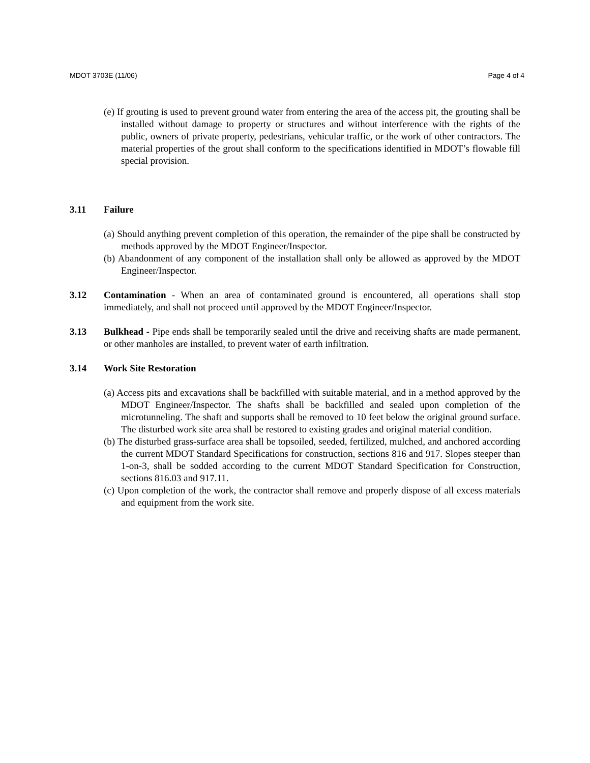MDOT 3703E (11/06) Page 4 of 4
(e) If grouting is used to prevent ground water from entering the area of the access pit, the grouting shall be installed without damage to property or structures and without interference with the rights of the public, owners of private property, pedestrians, vehicular traffic, or the work of other contractors. The material properties of the grout shall conform to the specifications identified in MDOT’s flowable fill special provision.
3.11 Failure
(a) Should anything prevent completion of this operation, the remainder of the pipe shall be constructed by methods approved by the MDOT Engineer/Inspector.
(b) Abandonment of any component of the installation shall only be allowed as approved by the MDOT Engineer/Inspector.
3.12 Contamination - When an area of contaminated ground is encountered, all operations shall stop immediately, and shall not proceed until approved by the MDOT Engineer/Inspector.
3.13 Bulkhead - Pipe ends shall be temporarily sealed until the drive and receiving shafts are made permanent, or other manholes are installed, to prevent water of earth infiltration.
3.14 Work Site Restoration
(a) Access pits and excavations shall be backfilled with suitable material, and in a method approved by the MDOT Engineer/Inspector. The shafts shall be backfilled and sealed upon completion of the microtunneling. The shaft and supports shall be removed to 10 feet below the original ground surface. The disturbed work site area shall be restored to existing grades and original material condition.
(b) The disturbed grass-surface area shall be topsoiled, seeded, fertilized, mulched, and anchored according the current MDOT Standard Specifications for construction, sections 816 and 917. Slopes steeper than 1-on-3, shall be sodded according to the current MDOT Standard Specification for Construction, sections 816.03 and 917.11.
(c) Upon completion of the work, the contractor shall remove and properly dispose of all excess materials and equipment from the work site.